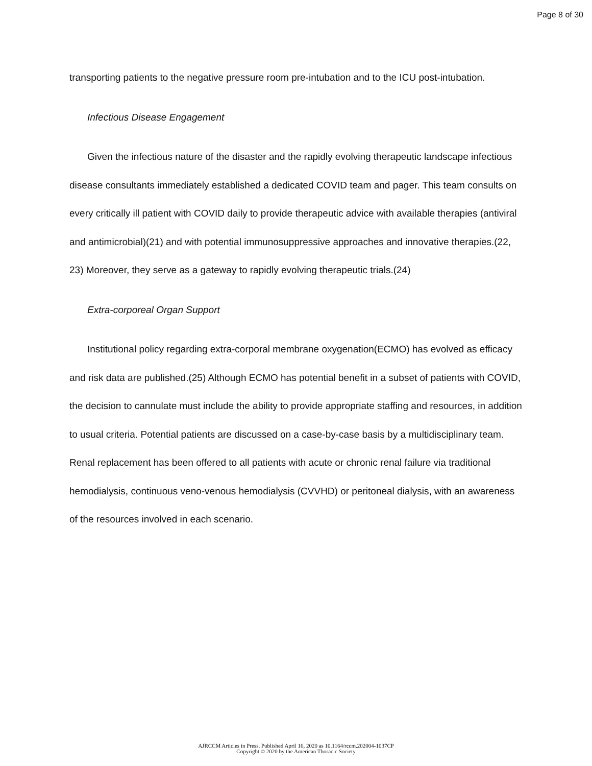Page 8 of 30
transporting patients to the negative pressure room pre-intubation and to the ICU post-intubation.
Infectious Disease Engagement
Given the infectious nature of the disaster and the rapidly evolving therapeutic landscape infectious disease consultants immediately established a dedicated COVID team and pager. This team consults on every critically ill patient with COVID daily to provide therapeutic advice with available therapies (antiviral and antimicrobial)(21) and with potential immunosuppressive approaches and innovative therapies.(22, 23) Moreover, they serve as a gateway to rapidly evolving therapeutic trials.(24)
Extra-corporeal Organ Support
Institutional policy regarding extra-corporal membrane oxygenation(ECMO) has evolved as efficacy and risk data are published.(25) Although ECMO has potential benefit in a subset of patients with COVID, the decision to cannulate must include the ability to provide appropriate staffing and resources, in addition to usual criteria. Potential patients are discussed on a case-by-case basis by a multidisciplinary team. Renal replacement has been offered to all patients with acute or chronic renal failure via traditional hemodialysis, continuous veno-venous hemodialysis (CVVHD) or peritoneal dialysis, with an awareness of the resources involved in each scenario.
AJRCCM Articles in Press. Published April 16, 2020 as 10.1164/rccm.202004-1037CP
Copyright © 2020 by the American Thoracic Society